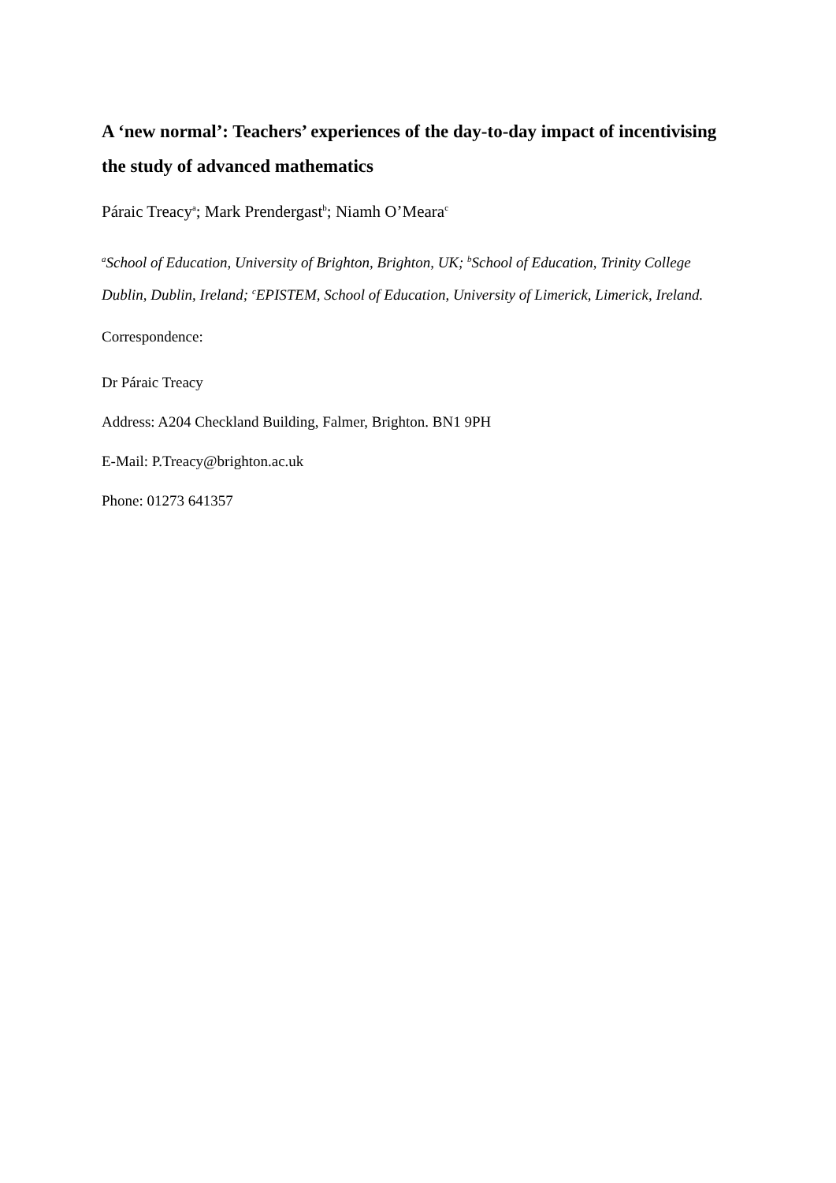A ‘new normal’: Teachers’ experiences of the day-to-day impact of incentivising the study of advanced mathematics
Páraic Treacy<sup>a</sup>; Mark Prendergast<sup>b</sup>; Niamh O’Meara<sup>c</sup>
<sup>a</sup> School of Education, University of Brighton, Brighton, UK; <sup>b</sup>School of Education, Trinity College Dublin, Dublin, Ireland; <sup>c</sup>EPISTEM, School of Education, University of Limerick, Limerick, Ireland.
Correspondence:
Dr Páraic Treacy
Address: A204 Checkland Building, Falmer, Brighton. BN1 9PH
E-Mail: P.Treacy@brighton.ac.uk
Phone: 01273 641357